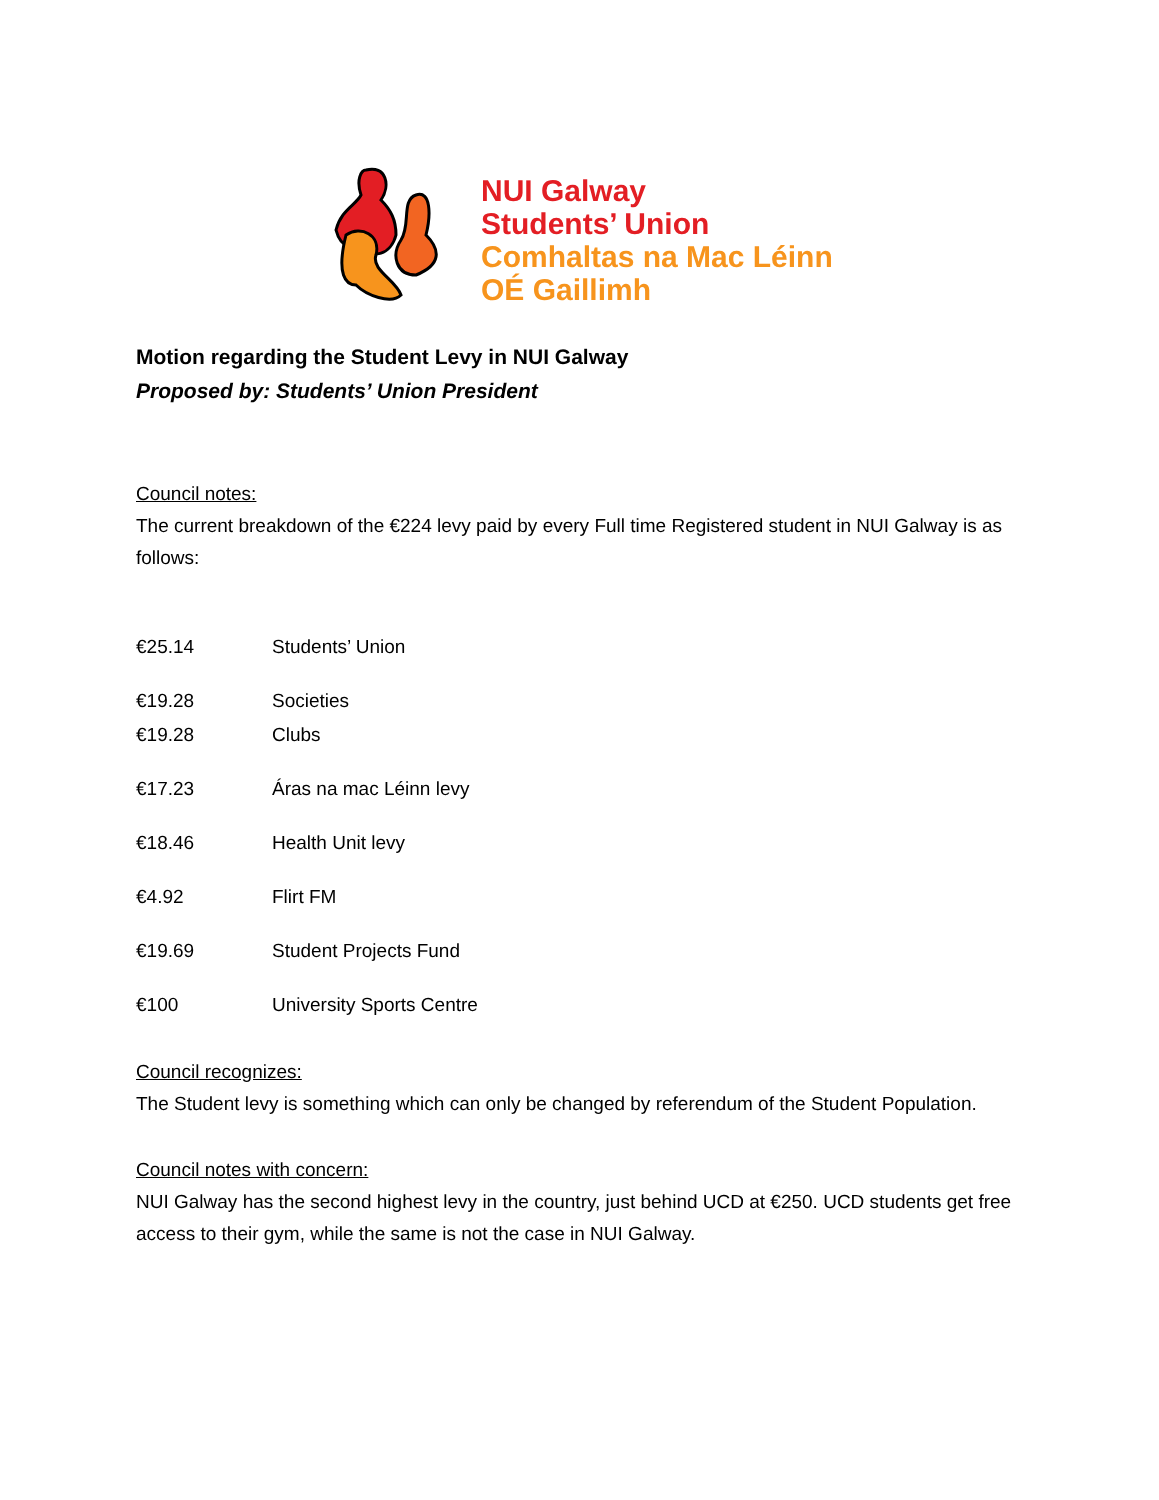NUI Galway
Students’ Union
Comhaltas na Mac Léinn
OÉ Gaillimh
Motion regarding the Student Levy in NUI Galway
Proposed by: Students’ Union President
Council notes:
The current breakdown of the €224 levy paid by every Full time Registered student in NUI Galway is as follows:
| €25.14 | Students’ Union |
| €19.28 | Societies |
| €19.28 | Clubs |
| €17.23 | Áras na mac Léinn levy |
| €18.46 | Health Unit levy |
| €4.92 | Flirt FM |
| €19.69 | Student Projects Fund |
| €100 | University Sports Centre |
Council recognizes:
The Student levy is something which can only be changed by referendum of the Student Population.
Council notes with concern:
NUI Galway has the second highest levy in the country, just behind UCD at €250. UCD students get free access to their gym, while the same is not the case in NUI Galway.